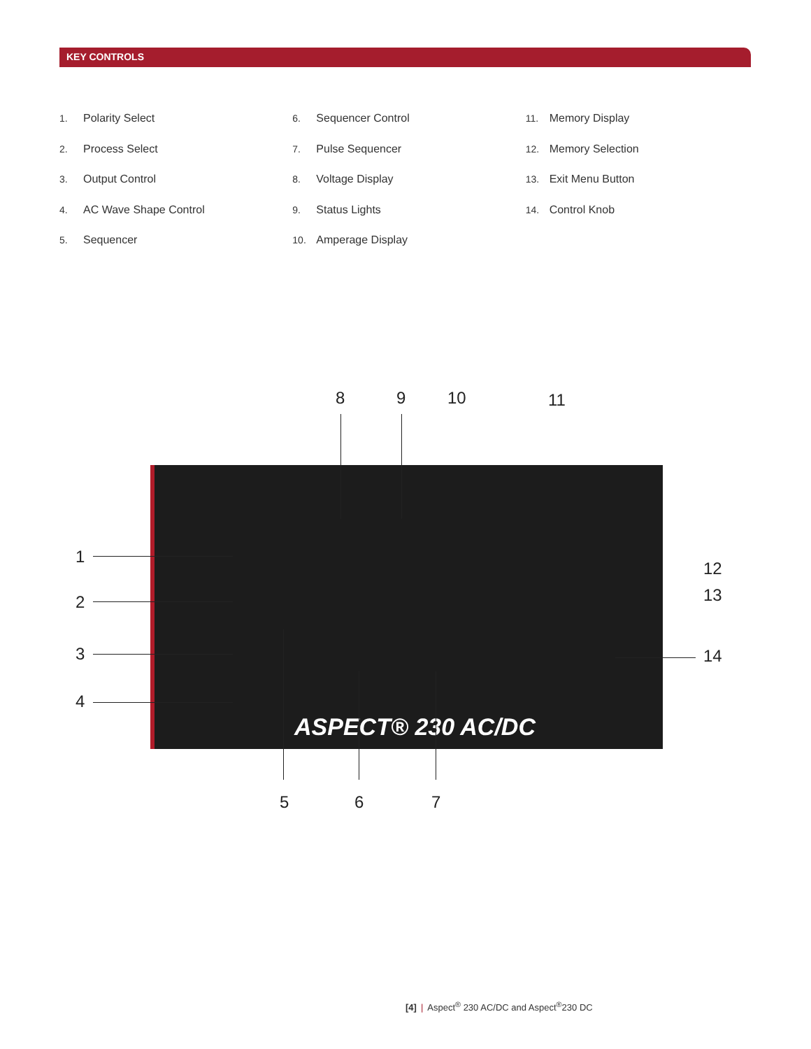KEY CONTROLS
1. Polarity Select
2. Process Select
3. Output Control
4. AC Wave Shape Control
5. Sequencer
6. Sequencer Control
7. Pulse Sequencer
8. Voltage Display
9. Status Lights
10. Amperage Display
11. Memory Display
12. Memory Selection
13. Exit Menu Button
14. Control Knob
ASPECT® 230 AC/DC
8 9 10 11
1
2
3
4
12
13
14
5 6 7
[4] | Aspect<sup>®</sup> 230 AC/DC and Aspect<sup>®</sup>230 DC